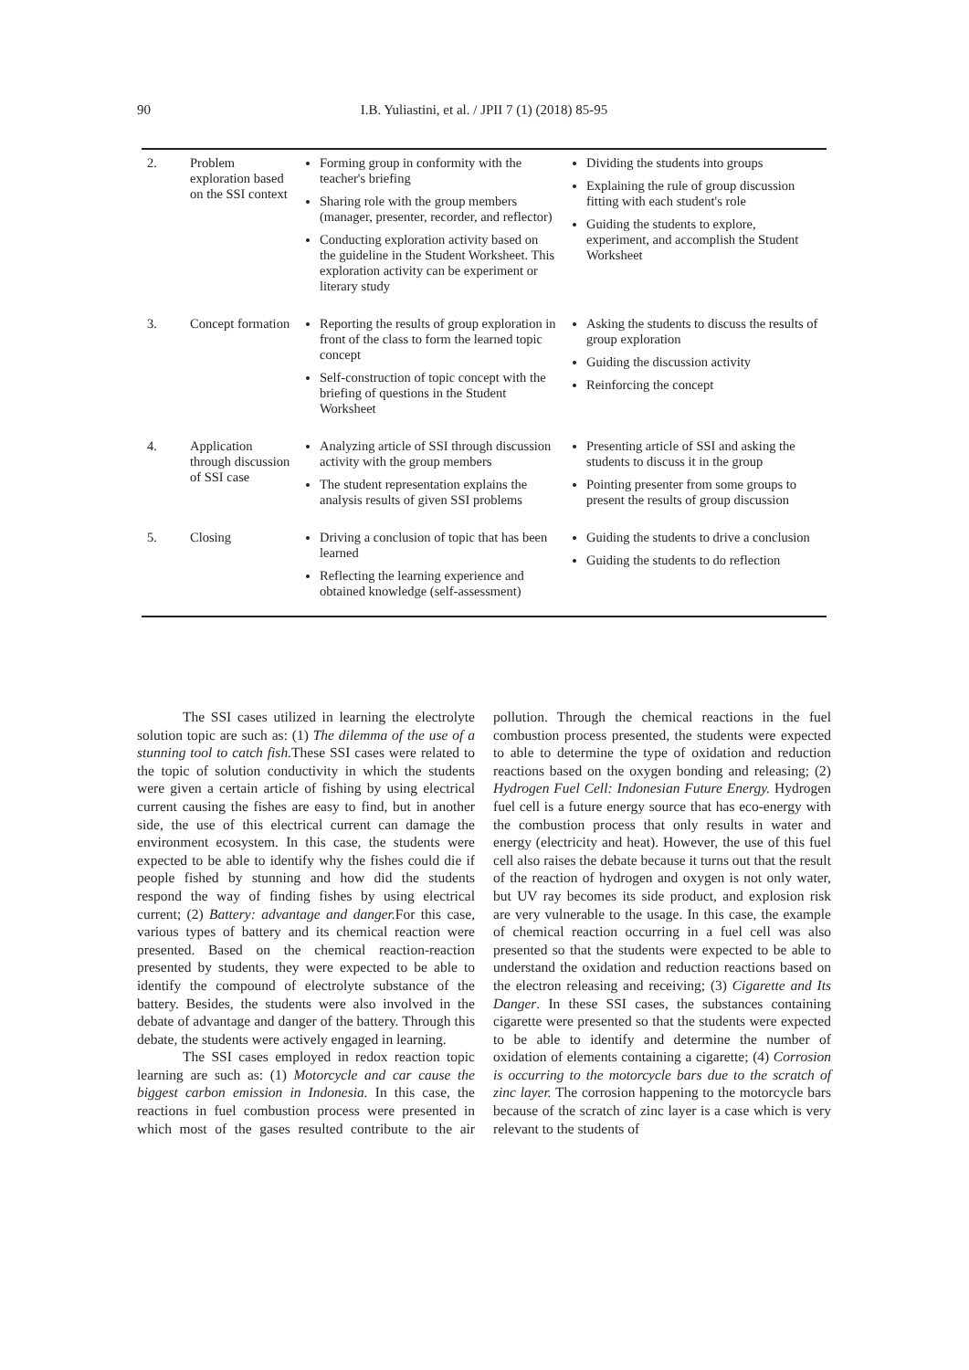90
I.B. Yuliastini, et al. / JPII 7 (1) (2018) 85-95
| 2. | Problem exploration based on the SSI context | Forming group in conformity with the teacher's briefing Sharing role with the group members (manager, presenter, recorder, and reflector) Conducting exploration activity based on the guideline in the Student Worksheet. This exploration activity can be experiment or literary study | Dividing the students into groups Explaining the rule of group discussion fitting with each student's role Guiding the students to explore, experiment, and accomplish the Student Worksheet |
| 3. | Concept formation | Reporting the results of group exploration in front of the class to form the learned topic concept Self-construction of topic concept with the briefing of questions in the Student Worksheet | Asking the students to discuss the results of group exploration Guiding the discussion activity Reinforcing the concept |
| 4. | Application through discussion of SSI case | Analyzing article of SSI through discussion activity with the group members The student representation explains the analysis results of given SSI problems | Presenting article of SSI and asking the students to discuss it in the group Pointing presenter from some groups to present the results of group discussion |
| 5. | Closing | Driving a conclusion of topic that has been learned Reflecting the learning experience and obtained knowledge (self-assessment) | Guiding the students to drive a conclusion Guiding the students to do reflection |
The SSI cases utilized in learning the electrolyte solution topic are such as: (1) The dilemma of the use of a stunning tool to catch fish. These SSI cases were related to the topic of solution conductivity in which the students were given a certain article of fishing by using electrical current causing the fishes are easy to find, but in another side, the use of this electrical current can damage the environment ecosystem. In this case, the students were expected to be able to identify why the fishes could die if people fished by stunning and how did the students respond the way of finding fishes by using electrical current; (2) Battery: advantage and danger. For this case, various types of battery and its chemical reaction were presented. Based on the chemical reaction-reaction presented by students, they were expected to be able to identify the compound of electrolyte substance of the battery. Besides, the students were also involved in the debate of advantage and danger of the battery. Through this debate, the students were actively engaged in learning.
The SSI cases employed in redox reaction topic learning are such as: (1) Motorcycle and car cause the biggest carbon emission in Indonesia. In this case, the reactions in fuel combustion process were presented in which most of the gases resulted contribute to the air pollution. Through the chemical reactions in the fuel combustion process presented, the students were expected to able to determine the type of oxidation and reduction reactions based on the oxygen bonding and releasing; (2) Hydrogen Fuel Cell: Indonesian Future Energy. Hydrogen fuel cell is a future energy source that has eco-energy with the combustion process that only results in water and energy (electricity and heat). However, the use of this fuel cell also raises the debate because it turns out that the result of the reaction of hydrogen and oxygen is not only water, but UV ray becomes its side product, and explosion risk are very vulnerable to the usage. In this case, the example of chemical reaction occurring in a fuel cell was also presented so that the students were expected to be able to understand the oxidation and reduction reactions based on the electron releasing and receiving; (3) Cigarette and Its Danger. In these SSI cases, the substances containing cigarette were presented so that the students were expected to be able to identify and determine the number of oxidation of elements containing a cigarette; (4) Corrosion is occurring to the motorcycle bars due to the scratch of zinc layer. The corrosion happening to the motorcycle bars because of the scratch of zinc layer is a case which is very relevant to the students of